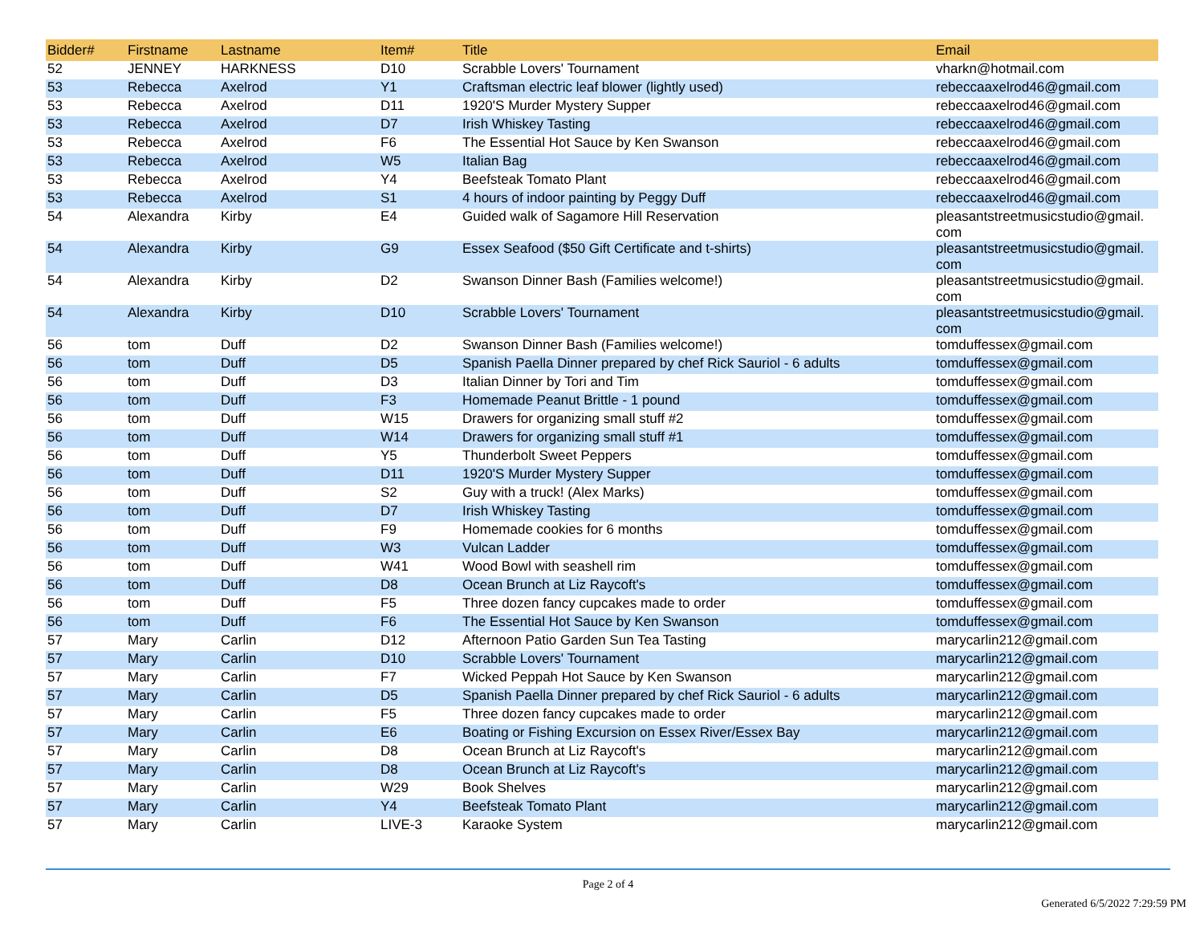| Bidder# | Firstname | Lastname | Item# | Title | Email |
| --- | --- | --- | --- | --- | --- |
| 52 | JENNEY | HARKNESS | D10 | Scrabble Lovers' Tournament | vharkn@hotmail.com |
| 53 | Rebecca | Axelrod | Y1 | Craftsman electric leaf blower (lightly used) | rebeccaaxelrod46@gmail.com |
| 53 | Rebecca | Axelrod | D11 | 1920'S Murder Mystery Supper | rebeccaaxelrod46@gmail.com |
| 53 | Rebecca | Axelrod | D7 | Irish Whiskey Tasting | rebeccaaxelrod46@gmail.com |
| 53 | Rebecca | Axelrod | F6 | The Essential Hot Sauce by Ken Swanson | rebeccaaxelrod46@gmail.com |
| 53 | Rebecca | Axelrod | W5 | Italian Bag | rebeccaaxelrod46@gmail.com |
| 53 | Rebecca | Axelrod | Y4 | Beefsteak Tomato Plant | rebeccaaxelrod46@gmail.com |
| 53 | Rebecca | Axelrod | S1 | 4 hours of indoor painting by Peggy Duff | rebeccaaxelrod46@gmail.com |
| 54 | Alexandra | Kirby | E4 | Guided walk of Sagamore Hill Reservation | pleasantstreetmusicstudio@gmail. com |
| 54 | Alexandra | Kirby | G9 | Essex Seafood ($50 Gift Certificate and t-shirts) | pleasantstreetmusicstudio@gmail. com |
| 54 | Alexandra | Kirby | D2 | Swanson Dinner Bash (Families welcome!) | pleasantstreetmusicstudio@gmail. com |
| 54 | Alexandra | Kirby | D10 | Scrabble Lovers' Tournament | pleasantstreetmusicstudio@gmail. com |
| 56 | tom | Duff | D2 | Swanson Dinner Bash (Families welcome!) | tomduffessex@gmail.com |
| 56 | tom | Duff | D5 | Spanish Paella Dinner prepared by chef Rick Sauriol - 6 adults | tomduffessex@gmail.com |
| 56 | tom | Duff | D3 | Italian Dinner by Tori and Tim | tomduffessex@gmail.com |
| 56 | tom | Duff | F3 | Homemade Peanut Brittle - 1 pound | tomduffessex@gmail.com |
| 56 | tom | Duff | W15 | Drawers for organizing small stuff #2 | tomduffessex@gmail.com |
| 56 | tom | Duff | W14 | Drawers for organizing small stuff #1 | tomduffessex@gmail.com |
| 56 | tom | Duff | Y5 | Thunderbolt Sweet Peppers | tomduffessex@gmail.com |
| 56 | tom | Duff | D11 | 1920'S Murder Mystery Supper | tomduffessex@gmail.com |
| 56 | tom | Duff | S2 | Guy with a truck! (Alex Marks) | tomduffessex@gmail.com |
| 56 | tom | Duff | D7 | Irish Whiskey Tasting | tomduffessex@gmail.com |
| 56 | tom | Duff | F9 | Homemade cookies for 6 months | tomduffessex@gmail.com |
| 56 | tom | Duff | W3 | Vulcan Ladder | tomduffessex@gmail.com |
| 56 | tom | Duff | W41 | Wood Bowl with seashell rim | tomduffessex@gmail.com |
| 56 | tom | Duff | D8 | Ocean Brunch at Liz Raycoft's | tomduffessex@gmail.com |
| 56 | tom | Duff | F5 | Three dozen fancy cupcakes made to order | tomduffessex@gmail.com |
| 56 | tom | Duff | F6 | The Essential Hot Sauce by Ken Swanson | tomduffessex@gmail.com |
| 57 | Mary | Carlin | D12 | Afternoon Patio Garden Sun Tea Tasting | marycarlin212@gmail.com |
| 57 | Mary | Carlin | D10 | Scrabble Lovers' Tournament | marycarlin212@gmail.com |
| 57 | Mary | Carlin | F7 | Wicked Peppah Hot Sauce by Ken Swanson | marycarlin212@gmail.com |
| 57 | Mary | Carlin | D5 | Spanish Paella Dinner prepared by chef Rick Sauriol - 6 adults | marycarlin212@gmail.com |
| 57 | Mary | Carlin | F5 | Three dozen fancy cupcakes made to order | marycarlin212@gmail.com |
| 57 | Mary | Carlin | E6 | Boating or Fishing Excursion on Essex River/Essex Bay | marycarlin212@gmail.com |
| 57 | Mary | Carlin | D8 | Ocean Brunch at Liz Raycoft's | marycarlin212@gmail.com |
| 57 | Mary | Carlin | D8 | Ocean Brunch at Liz Raycoft's | marycarlin212@gmail.com |
| 57 | Mary | Carlin | W29 | Book Shelves | marycarlin212@gmail.com |
| 57 | Mary | Carlin | Y4 | Beefsteak Tomato Plant | marycarlin212@gmail.com |
| 57 | Mary | Carlin | LIVE-3 | Karaoke System | marycarlin212@gmail.com |
Page 2 of 4
Generated 6/5/2022 7:29:59 PM